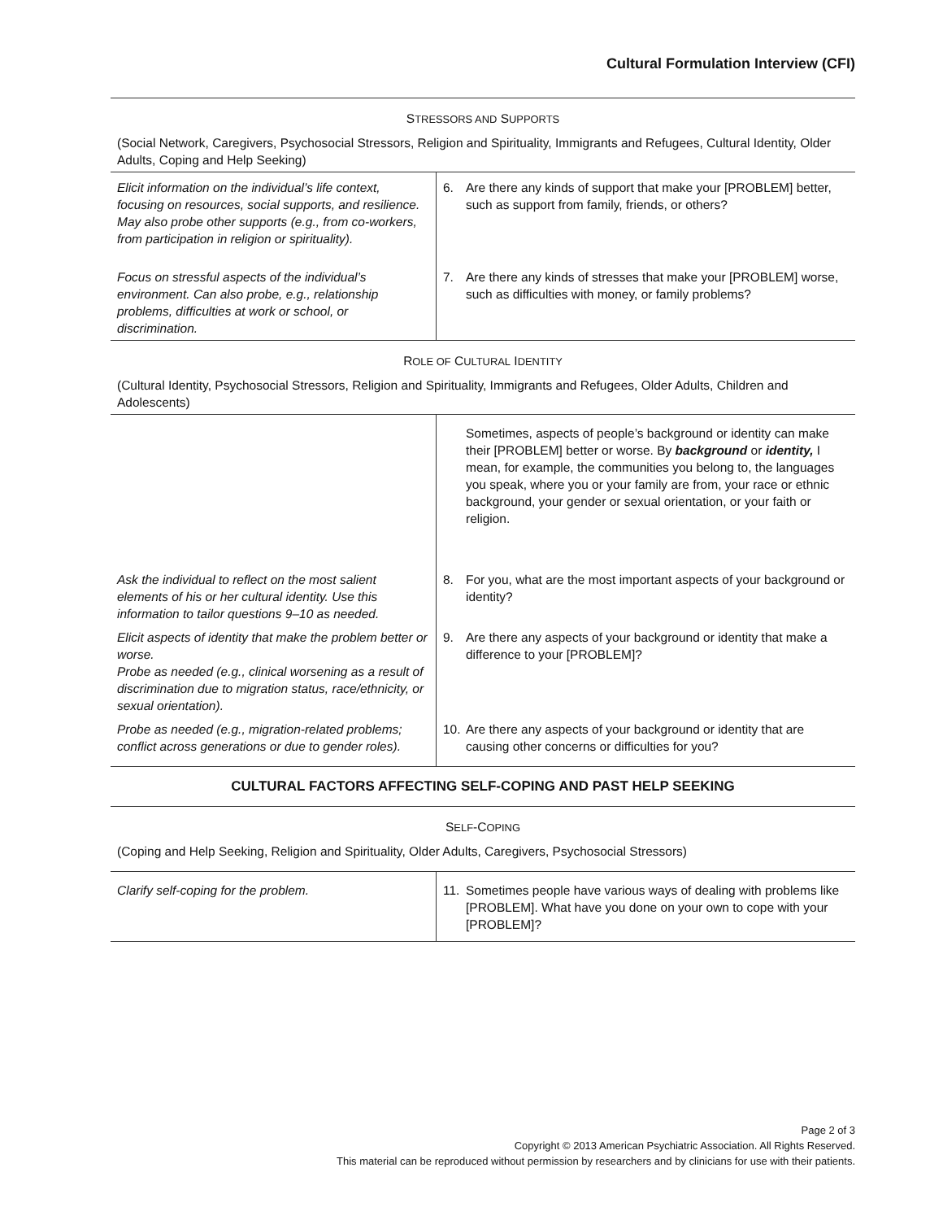Cultural Formulation Interview (CFI)
| S TRESSORS AND S UPPORTS | |
| (Social Network, Caregivers, Psychosocial Stressors, Religion and Spirituality, Immigrants and Refugees, Cultural Identity, Older Adults, Coping and Help Seeking) | |
| Elicit information on the individual’s life context, focusing on resources, social supports, and resilience. May also probe other supports (e.g., from co-workers, from participation in religion or spirituality). | 6. Are there any kinds of support that make your [PROBLEM] better, such as support from family, friends, or others? |
| Focus on stressful aspects of the individual’s environment. Can also probe, e.g., relationship problems, difficulties at work or school, or discrimination. | 7. Are there any kinds of stresses that make your [PROBLEM] worse, such as difficulties with money, or family problems? |
| R OLE OF C ULTURAL I DENTITY | |
| (Cultural Identity, Psychosocial Stressors, Religion and Spirituality, Immigrants and Refugees, Older Adults, Children and Adolescents) | |
| | Sometimes, aspects of people’s background or identity can make their [PROBLEM] better or worse. By background or identity, I mean, for example, the communities you belong to, the languages you speak, where you or your family are from, your race or ethnic background, your gender or sexual orientation, or your faith or religion. |
| Ask the individual to reflect on the most salient elements of his or her cultural identity. Use this information to tailor questions 9–10 as needed. | 8. For you, what are the most important aspects of your background or identity? |
| Elicit aspects of identity that make the problem better or worse. Probe as needed (e.g., clinical worsening as a result of discrimination due to migration status, race/ethnicity, or sexual orientation). | 9. Are there any aspects of your background or identity that make a difference to your [PROBLEM]? |
| Probe as needed (e.g., migration-related problems; conflict across generations or due to gender roles). | 10. Are there any aspects of your background or identity that are causing other concerns or difficulties for you? |
CULTURAL FACTORS AFFECTING SELF-COPING AND PAST HELP SEEKING
| S ELF -C OPING | |
| (Coping and Help Seeking, Religion and Spirituality, Older Adults, Caregivers, Psychosocial Stressors) | |
| Clarify self-coping for the problem. | 11. Sometimes people have various ways of dealing with problems like [PROBLEM]. What have you done on your own to cope with your [PROBLEM]? |
Page 2 of 3
Copyright © 2013 American Psychiatric Association. All Rights Reserved.
This material can be reproduced without permission by researchers and by clinicians for use with their patients.